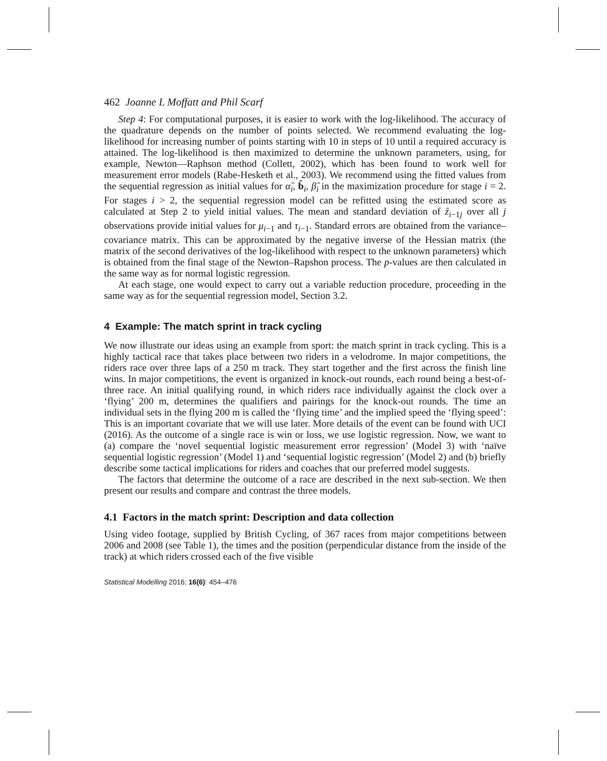462 Joanne L Moffatt and Phil Scarf
Step 4: For computational purposes, it is easier to work with the log-likelihood. The accuracy of the quadrature depends on the number of points selected. We recommend evaluating the log-likelihood for increasing number of points starting with 10 in steps of 10 until a required accuracy is attained. The log-likelihood is then maximized to determine the unknown parameters, using, for example, Newton—Raphson method (Collett, 2002), which has been found to work well for measurement error models (Rabe-Hesketh et al., 2003). We recommend using the fitted values from the sequential regression as initial values for α̂<sub>i</sub>, b̂<sub>i</sub>, β̂<sub>i</sub> in the maximization procedure for stage i = 2. For stages i > 2, the sequential regression model can be refitted using the estimated score as calculated at Step 2 to yield initial values. The mean and standard deviation of ẑ<sub>i−1j</sub> over all j observations provide initial values for μ<sub>i−1</sub> and τ<sub>i−1</sub>. Standard errors are obtained from the variance–covariance matrix. This can be approximated by the negative inverse of the Hessian matrix (the matrix of the second derivatives of the log-likelihood with respect to the unknown parameters) which is obtained from the final stage of the Newton–Rapshon process. The p-values are then calculated in the same way as for normal logistic regression.
At each stage, one would expect to carry out a variable reduction procedure, proceeding in the same way as for the sequential regression model, Section 3.2.
4 Example: The match sprint in track cycling
We now illustrate our ideas using an example from sport: the match sprint in track cycling. This is a highly tactical race that takes place between two riders in a velodrome. In major competitions, the riders race over three laps of a 250 m track. They start together and the first across the finish line wins. In major competitions, the event is organized in knock-out rounds, each round being a best-of-three race. An initial qualifying round, in which riders race individually against the clock over a ‘flying’ 200 m, determines the qualifiers and pairings for the knock-out rounds. The time an individual sets in the flying 200 m is called the ‘flying time’ and the implied speed the ‘flying speed’: This is an important covariate that we will use later. More details of the event can be found with UCI (2016). As the outcome of a single race is win or loss, we use logistic regression. Now, we want to (a) compare the ‘novel sequential logistic measurement error regression’ (Model 3) with ‘naïve sequential logistic regression’ (Model 1) and ‘sequential logistic regression’ (Model 2) and (b) briefly describe some tactical implications for riders and coaches that our preferred model suggests.
The factors that determine the outcome of a race are described in the next sub-section. We then present our results and compare and contrast the three models.
4.1 Factors in the match sprint: Description and data collection
Using video footage, supplied by British Cycling, of 367 races from major competitions between 2006 and 2008 (see Table 1), the times and the position (perpendicular distance from the inside of the track) at which riders crossed each of the five visible
Statistical Modelling 2016; 16(6): 454–476